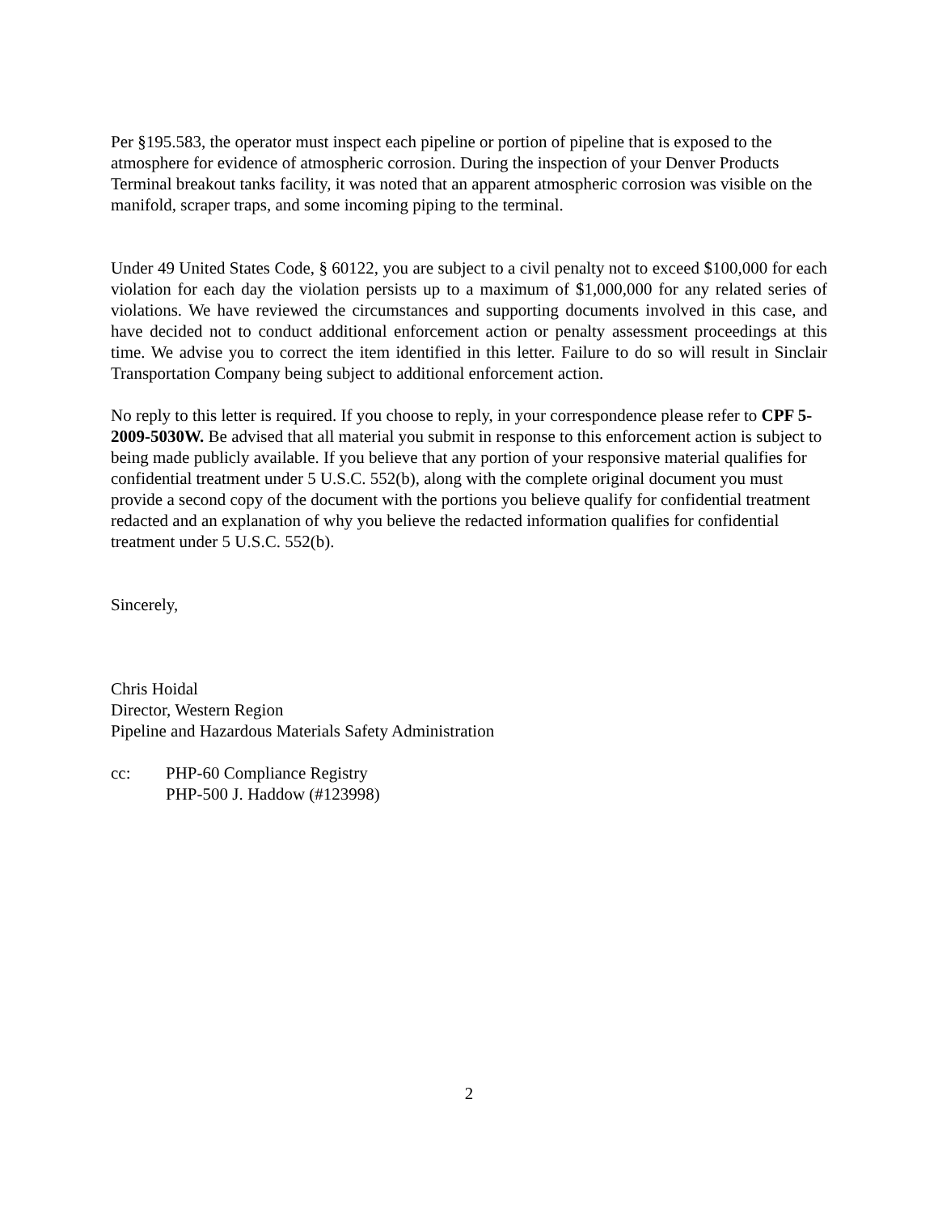Per §195.583, the operator must inspect each pipeline or portion of pipeline that is exposed to the atmosphere for evidence of atmospheric corrosion. During the inspection of your Denver Products Terminal breakout tanks facility, it was noted that an apparent atmospheric corrosion was visible on the manifold, scraper traps, and some incoming piping to the terminal.
Under 49 United States Code, § 60122, you are subject to a civil penalty not to exceed $100,000 for each violation for each day the violation persists up to a maximum of $1,000,000 for any related series of violations. We have reviewed the circumstances and supporting documents involved in this case, and have decided not to conduct additional enforcement action or penalty assessment proceedings at this time. We advise you to correct the item identified in this letter. Failure to do so will result in Sinclair Transportation Company being subject to additional enforcement action.
No reply to this letter is required. If you choose to reply, in your correspondence please refer to CPF 5-2009-5030W. Be advised that all material you submit in response to this enforcement action is subject to being made publicly available. If you believe that any portion of your responsive material qualifies for confidential treatment under 5 U.S.C. 552(b), along with the complete original document you must provide a second copy of the document with the portions you believe qualify for confidential treatment redacted and an explanation of why you believe the redacted information qualifies for confidential treatment under 5 U.S.C. 552(b).
Sincerely,
Chris Hoidal
Director, Western Region
Pipeline and Hazardous Materials Safety Administration
cc: PHP-60 Compliance Registry
PHP-500 J. Haddow (#123998)
2